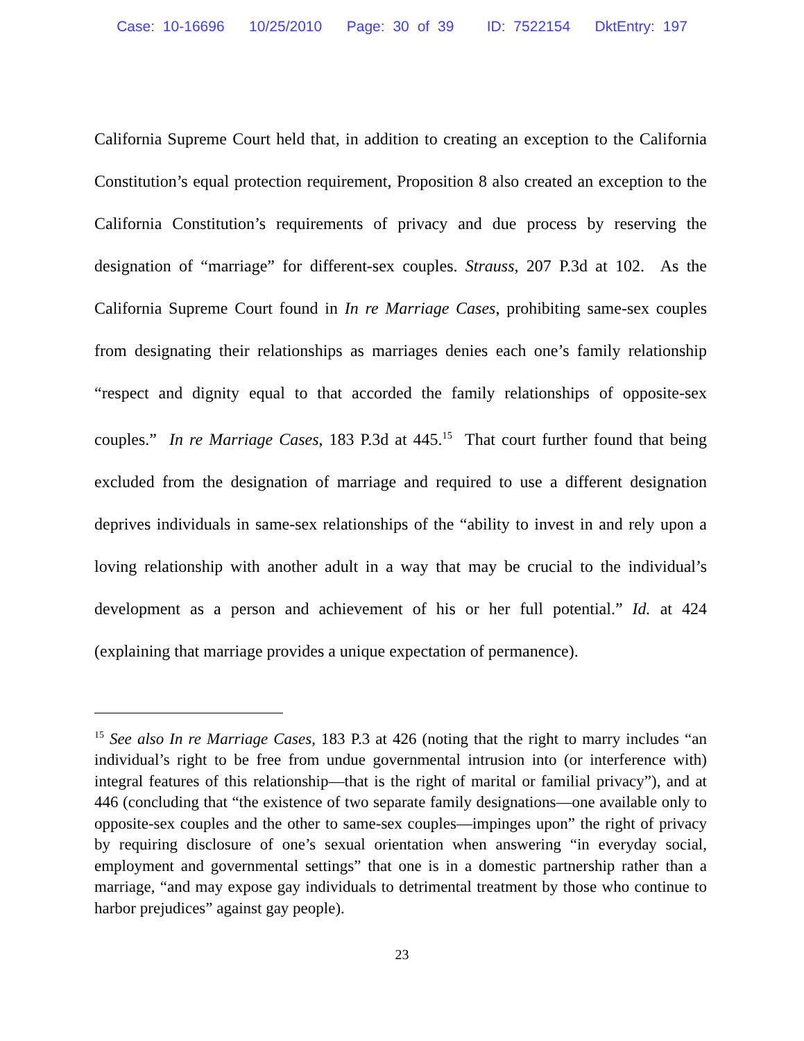Case: 10-16696 10/25/2010 Page: 30 of 39 ID: 7522154 DktEntry: 197
California Supreme Court held that, in addition to creating an exception to the California Constitution’s equal protection requirement, Proposition 8 also created an exception to the California Constitution’s requirements of privacy and due process by reserving the designation of “marriage” for different-sex couples. Strauss, 207 P.3d at 102. As the California Supreme Court found in In re Marriage Cases, prohibiting same-sex couples from designating their relationships as marriages denies each one’s family relationship “respect and dignity equal to that accorded the family relationships of opposite-sex couples.” In re Marriage Cases, 183 P.3d at 445.<sup>15</sup> That court further found that being excluded from the designation of marriage and required to use a different designation deprives individuals in same-sex relationships of the “ability to invest in and rely upon a loving relationship with another adult in a way that may be crucial to the individual’s development as a person and achievement of his or her full potential.” Id. at 424 (explaining that marriage provides a unique expectation of permanence).
<sup>15</sup> See also In re Marriage Cases, 183 P.3 at 426 (noting that the right to marry includes “an individual’s right to be free from undue governmental intrusion into (or interference with) integral features of this relationship—that is the right of marital or familial privacy”), and at 446 (concluding that “the existence of two separate family designations—one available only to opposite-sex couples and the other to same-sex couples—impinges upon” the right of privacy by requiring disclosure of one’s sexual orientation when answering “in everyday social, employment and governmental settings” that one is in a domestic partnership rather than a marriage, “and may expose gay individuals to detrimental treatment by those who continue to harbor prejudices” against gay people).
23